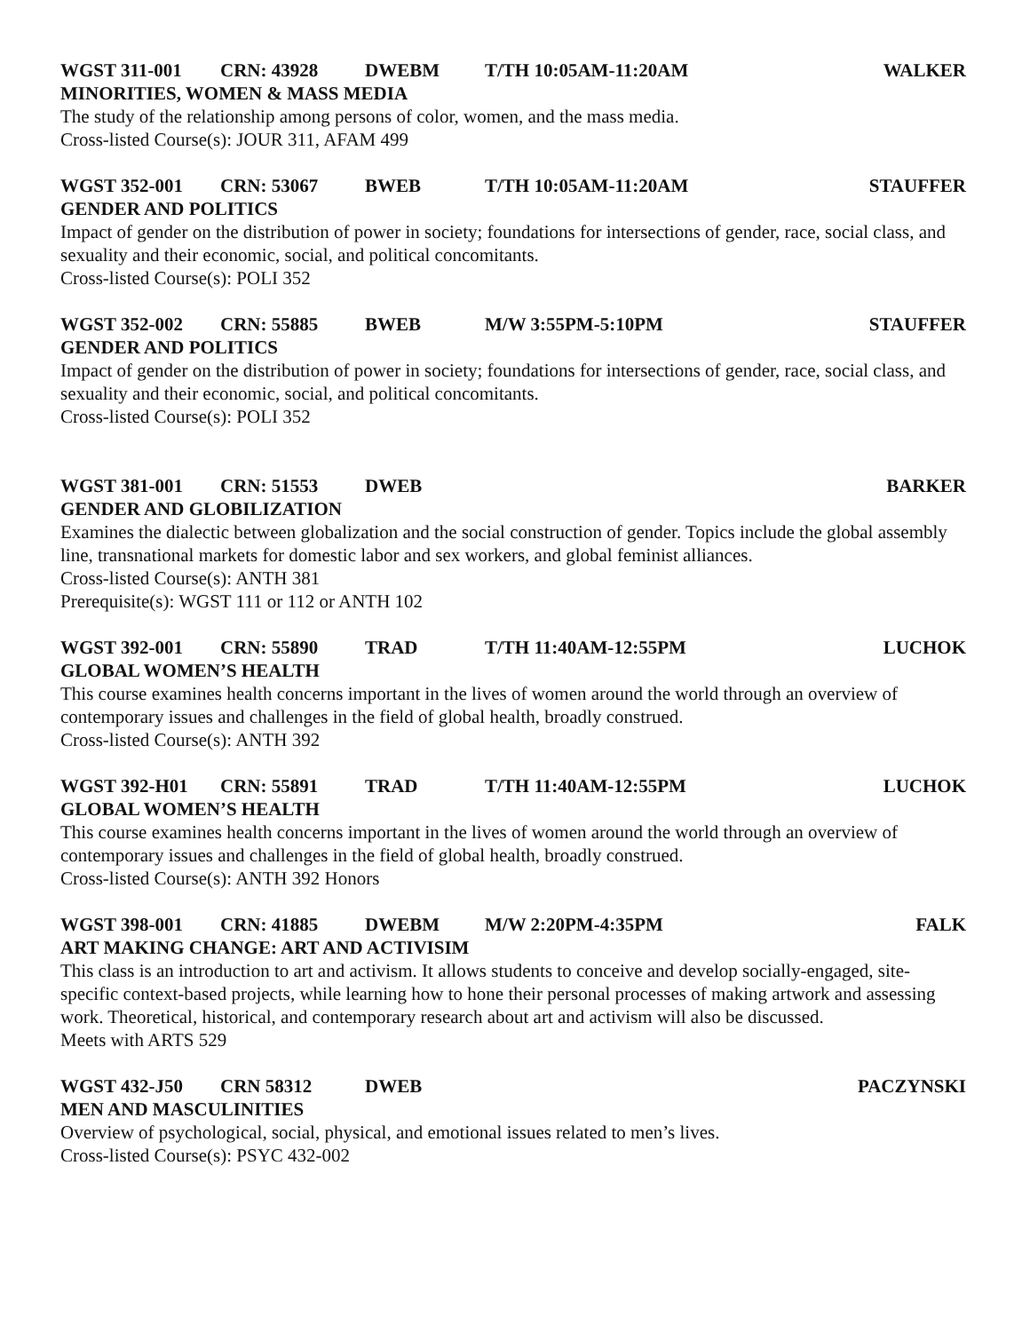WGST 311-001 CRN: 43928 DWEBM T/TH 10:05AM-11:20AM WALKER
MINORITIES, WOMEN & MASS MEDIA
The study of the relationship among persons of color, women, and the mass media.
Cross-listed Course(s): JOUR 311, AFAM 499
WGST 352-001 CRN: 53067 BWEB T/TH 10:05AM-11:20AM STAUFFER
GENDER AND POLITICS
Impact of gender on the distribution of power in society; foundations for intersections of gender, race, social class, and sexuality and their economic, social, and political concomitants.
Cross-listed Course(s): POLI 352
WGST 352-002 CRN: 55885 BWEB M/W 3:55PM-5:10PM STAUFFER
GENDER AND POLITICS
Impact of gender on the distribution of power in society; foundations for intersections of gender, race, social class, and sexuality and their economic, social, and political concomitants.
Cross-listed Course(s): POLI 352
WGST 381-001 CRN: 51553 DWEB BARKER
GENDER AND GLOBILIZATION
Examines the dialectic between globalization and the social construction of gender. Topics include the global assembly line, transnational markets for domestic labor and sex workers, and global feminist alliances.
Cross-listed Course(s): ANTH 381
Prerequisite(s): WGST 111 or 112 or ANTH 102
WGST 392-001 CRN: 55890 TRAD T/TH 11:40AM-12:55PM LUCHOK
GLOBAL WOMEN’S HEALTH
This course examines health concerns important in the lives of women around the world through an overview of contemporary issues and challenges in the field of global health, broadly construed.
Cross-listed Course(s): ANTH 392
WGST 392-H01 CRN: 55891 TRAD T/TH 11:40AM-12:55PM LUCHOK
GLOBAL WOMEN’S HEALTH
This course examines health concerns important in the lives of women around the world through an overview of contemporary issues and challenges in the field of global health, broadly construed.
Cross-listed Course(s): ANTH 392 Honors
WGST 398-001 CRN: 41885 DWEBM M/W 2:20PM-4:35PM FALK
ART MAKING CHANGE: ART AND ACTIVISIM
This class is an introduction to art and activism. It allows students to conceive and develop socially-engaged, site-specific context-based projects, while learning how to hone their personal processes of making artwork and assessing work. Theoretical, historical, and contemporary research about art and activism will also be discussed.
Meets with ARTS 529
WGST 432-J50 CRN 58312 DWEB PACZYNSKI
MEN AND MASCULINITIES
Overview of psychological, social, physical, and emotional issues related to men’s lives.
Cross-listed Course(s): PSYC 432-002